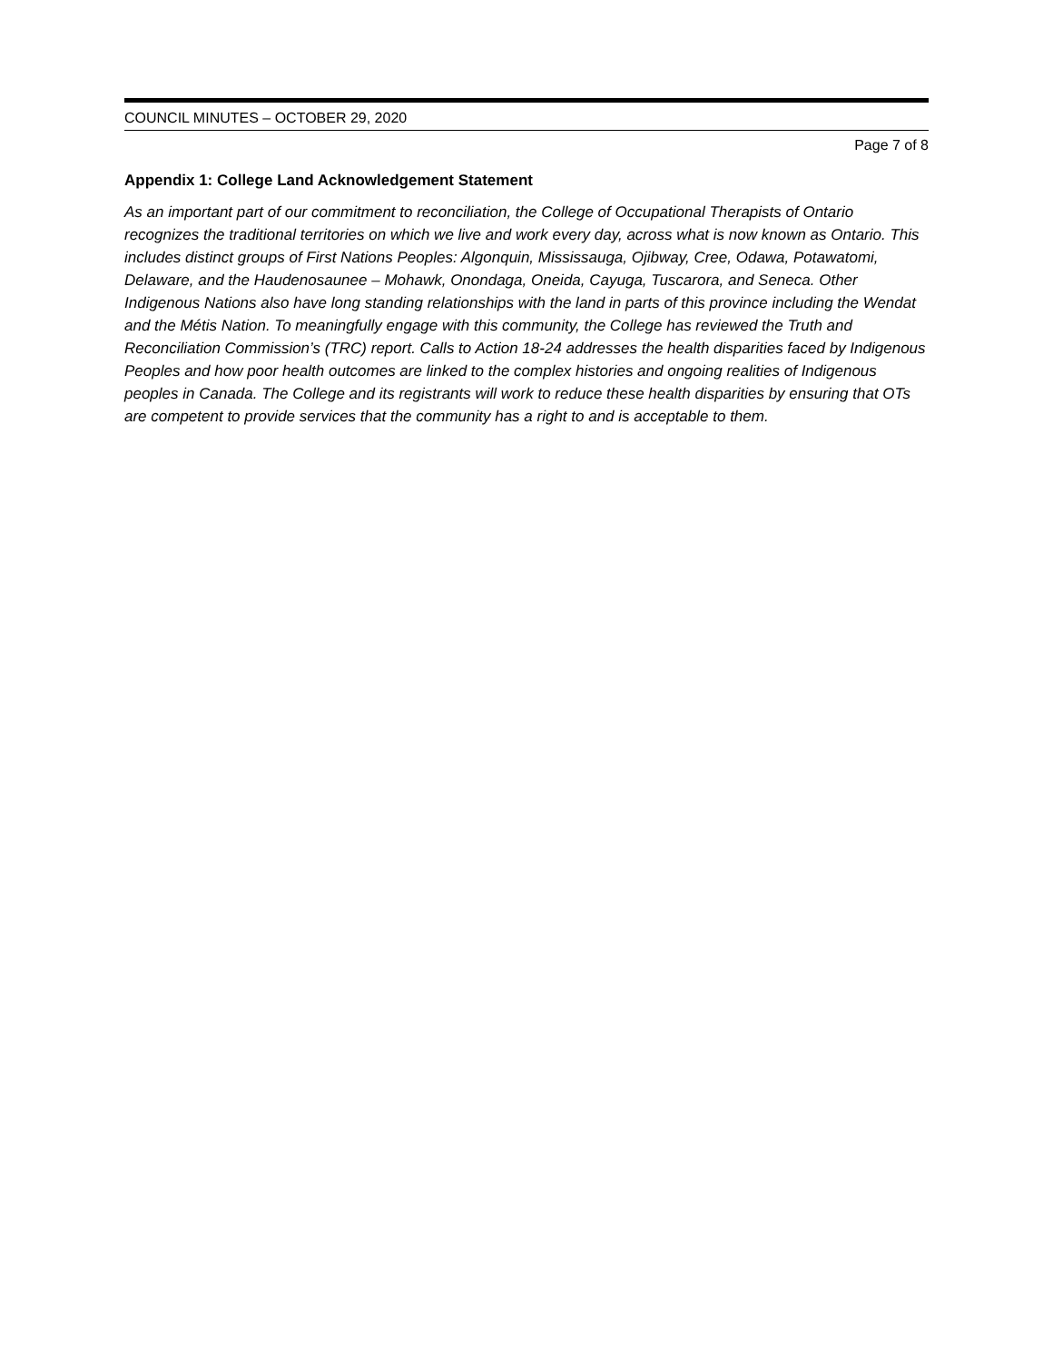COUNCIL MINUTES – OCTOBER 29, 2020
Page 7 of 8
Appendix 1: College Land Acknowledgement Statement
As an important part of our commitment to reconciliation, the College of Occupational Therapists of Ontario recognizes the traditional territories on which we live and work every day, across what is now known as Ontario. This includes distinct groups of First Nations Peoples: Algonquin, Mississauga, Ojibway, Cree, Odawa, Potawatomi, Delaware, and the Haudenosaunee – Mohawk, Onondaga, Oneida, Cayuga, Tuscarora, and Seneca. Other Indigenous Nations also have long standing relationships with the land in parts of this province including the Wendat and the Métis Nation. To meaningfully engage with this community, the College has reviewed the Truth and Reconciliation Commission’s (TRC) report. Calls to Action 18-24 addresses the health disparities faced by Indigenous Peoples and how poor health outcomes are linked to the complex histories and ongoing realities of Indigenous peoples in Canada. The College and its registrants will work to reduce these health disparities by ensuring that OTs are competent to provide services that the community has a right to and is acceptable to them.